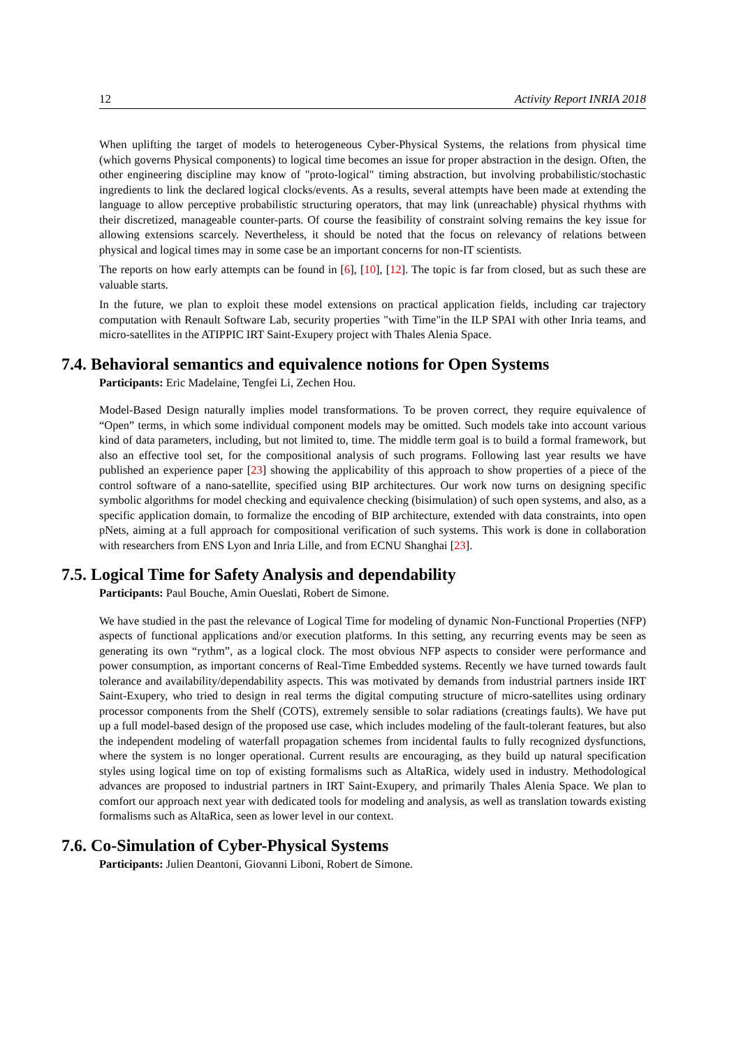12 Activity Report INRIA 2018
When uplifting the target of models to heterogeneous Cyber-Physical Systems, the relations from physical time (which governs Physical components) to logical time becomes an issue for proper abstraction in the design. Often, the other engineering discipline may know of "proto-logical" timing abstraction, but involving probabilistic/stochastic ingredients to link the declared logical clocks/events. As a results, several attempts have been made at extending the language to allow perceptive probabilistic structuring operators, that may link (unreachable) physical rhythms with their discretized, manageable counter-parts. Of course the feasibility of constraint solving remains the key issue for allowing extensions scarcely. Nevertheless, it should be noted that the focus on relevancy of relations between physical and logical times may in some case be an important concerns for non-IT scientists.
The reports on how early attempts can be found in [6], [10], [12]. The topic is far from closed, but as such these are valuable starts.
In the future, we plan to exploit these model extensions on practical application fields, including car trajectory computation with Renault Software Lab, security properties "with Time"in the ILP SPAI with other Inria teams, and micro-satellites in the ATIPPIC IRT Saint-Exupery project with Thales Alenia Space.
7.4. Behavioral semantics and equivalence notions for Open Systems
Participants: Eric Madelaine, Tengfei Li, Zechen Hou.
Model-Based Design naturally implies model transformations. To be proven correct, they require equivalence of “Open” terms, in which some individual component models may be omitted. Such models take into account various kind of data parameters, including, but not limited to, time. The middle term goal is to build a formal framework, but also an effective tool set, for the compositional analysis of such programs. Following last year results we have published an experience paper [23] showing the applicability of this approach to show properties of a piece of the control software of a nano-satellite, specified using BIP architectures. Our work now turns on designing specific symbolic algorithms for model checking and equivalence checking (bisimulation) of such open systems, and also, as a specific application domain, to formalize the encoding of BIP architecture, extended with data constraints, into open pNets, aiming at a full approach for compositional verification of such systems. This work is done in collaboration with researchers from ENS Lyon and Inria Lille, and from ECNU Shanghai [23].
7.5. Logical Time for Safety Analysis and dependability
Participants: Paul Bouche, Amin Oueslati, Robert de Simone.
We have studied in the past the relevance of Logical Time for modeling of dynamic Non-Functional Properties (NFP) aspects of functional applications and/or execution platforms. In this setting, any recurring events may be seen as generating its own “rythm”, as a logical clock. The most obvious NFP aspects to consider were performance and power consumption, as important concerns of Real-Time Embedded systems. Recently we have turned towards fault tolerance and availability/dependability aspects. This was motivated by demands from industrial partners inside IRT Saint-Exupery, who tried to design in real terms the digital computing structure of micro-satellites using ordinary processor components from the Shelf (COTS), extremely sensible to solar radiations (creatings faults). We have put up a full model-based design of the proposed use case, which includes modeling of the fault-tolerant features, but also the independent modeling of waterfall propagation schemes from incidental faults to fully recognized dysfunctions, where the system is no longer operational. Current results are encouraging, as they build up natural specification styles using logical time on top of existing formalisms such as AltaRica, widely used in industry. Methodological advances are proposed to industrial partners in IRT Saint-Exupery, and primarily Thales Alenia Space. We plan to comfort our approach next year with dedicated tools for modeling and analysis, as well as translation towards existing formalisms such as AltaRica, seen as lower level in our context.
7.6. Co-Simulation of Cyber-Physical Systems
Participants: Julien Deantoni, Giovanni Liboni, Robert de Simone.